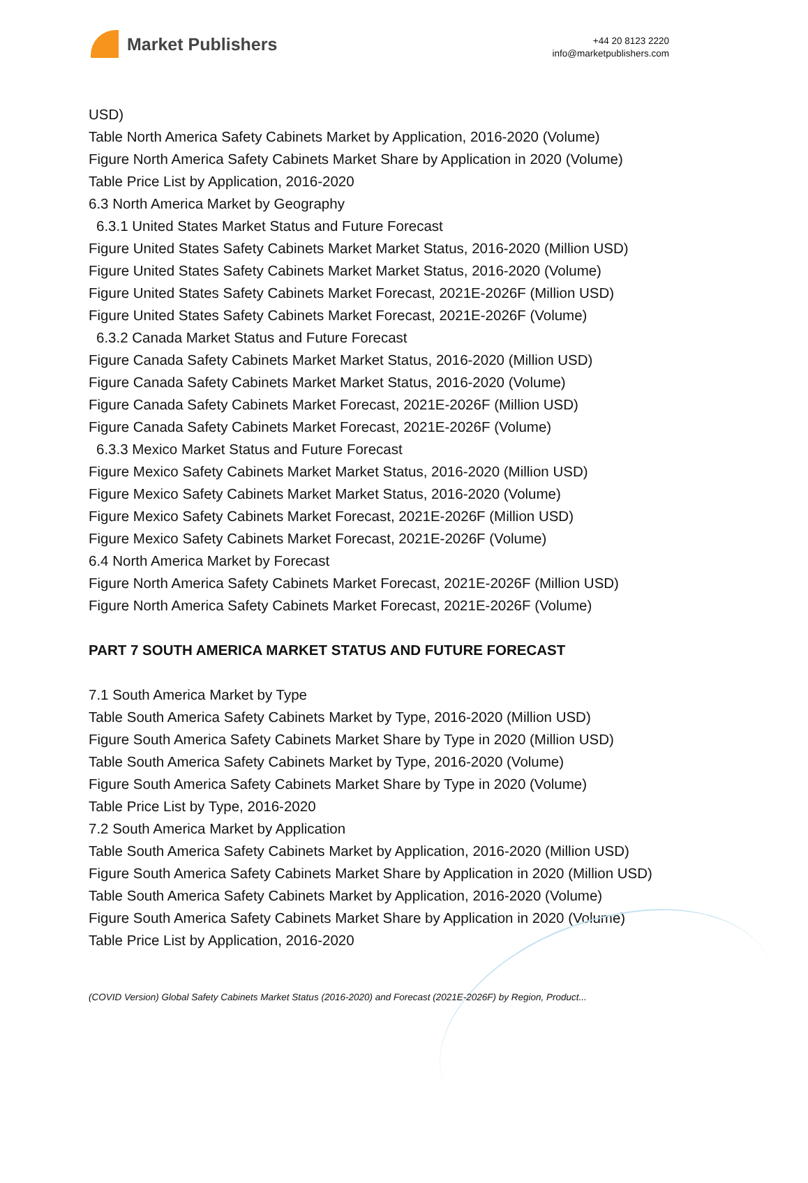Market Publishers
+44 20 8123 2220
info@marketpublishers.com
USD)
Table North America Safety Cabinets Market by Application, 2016-2020 (Volume)
Figure North America Safety Cabinets Market Share by Application in 2020 (Volume)
Table Price List by Application, 2016-2020
6.3 North America Market by Geography
6.3.1 United States Market Status and Future Forecast
Figure United States Safety Cabinets Market Market Status, 2016-2020 (Million USD)
Figure United States Safety Cabinets Market Market Status, 2016-2020 (Volume)
Figure United States Safety Cabinets Market Forecast, 2021E-2026F (Million USD)
Figure United States Safety Cabinets Market Forecast, 2021E-2026F (Volume)
6.3.2 Canada Market Status and Future Forecast
Figure Canada Safety Cabinets Market Market Status, 2016-2020 (Million USD)
Figure Canada Safety Cabinets Market Market Status, 2016-2020 (Volume)
Figure Canada Safety Cabinets Market Forecast, 2021E-2026F (Million USD)
Figure Canada Safety Cabinets Market Forecast, 2021E-2026F (Volume)
6.3.3 Mexico Market Status and Future Forecast
Figure Mexico Safety Cabinets Market Market Status, 2016-2020 (Million USD)
Figure Mexico Safety Cabinets Market Market Status, 2016-2020 (Volume)
Figure Mexico Safety Cabinets Market Forecast, 2021E-2026F (Million USD)
Figure Mexico Safety Cabinets Market Forecast, 2021E-2026F (Volume)
6.4 North America Market by Forecast
Figure North America Safety Cabinets Market Forecast, 2021E-2026F (Million USD)
Figure North America Safety Cabinets Market Forecast, 2021E-2026F (Volume)
PART 7 SOUTH AMERICA MARKET STATUS AND FUTURE FORECAST
7.1 South America Market by Type
Table South America Safety Cabinets Market by Type, 2016-2020 (Million USD)
Figure South America Safety Cabinets Market Share by Type in 2020 (Million USD)
Table South America Safety Cabinets Market by Type, 2016-2020 (Volume)
Figure South America Safety Cabinets Market Share by Type in 2020 (Volume)
Table Price List by Type, 2016-2020
7.2 South America Market by Application
Table South America Safety Cabinets Market by Application, 2016-2020 (Million USD)
Figure South America Safety Cabinets Market Share by Application in 2020 (Million USD)
Table South America Safety Cabinets Market by Application, 2016-2020 (Volume)
Figure South America Safety Cabinets Market Share by Application in 2020 (Volume)
Table Price List by Application, 2016-2020
(COVID Version) Global Safety Cabinets Market Status (2016-2020) and Forecast (2021E-2026F) by Region, Product...